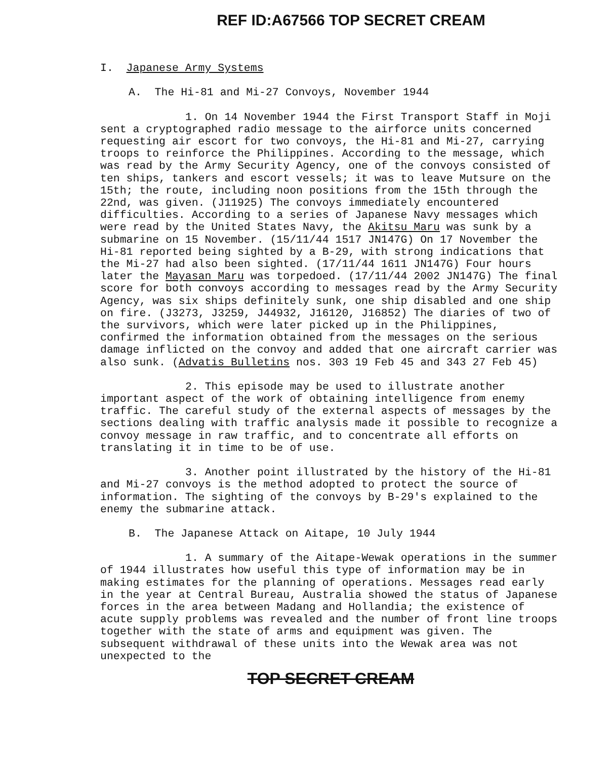REF ID:A67566 TOP SECRET CREAM
I. Japanese Army Systems
A. The Hi-81 and Mi-27 Convoys, November 1944
1. On 14 November 1944 the First Transport Staff in Moji sent a cryptographed radio message to the airforce units concerned requesting air escort for two convoys, the Hi-81 and Mi-27, carrying troops to reinforce the Philippines. According to the message, which was read by the Army Security Agency, one of the convoys consisted of ten ships, tankers and escort vessels; it was to leave Mutsure on the 15th; the route, including noon positions from the 15th through the 22nd, was given. (J11925) The convoys immediately encountered difficulties. According to a series of Japanese Navy messages which were read by the United States Navy, the Akitsu Maru was sunk by a submarine on 15 November. (15/11/44 1517 JN147G) On 17 November the Hi-81 reported being sighted by a B-29, with strong indications that the Mi-27 had also been sighted. (17/11/44 1611 JN147G) Four hours later the Mayasan Maru was torpedoed. (17/11/44 2002 JN147G) The final score for both convoys according to messages read by the Army Security Agency, was six ships definitely sunk, one ship disabled and one ship on fire. (J3273, J3259, J44932, J16120, J16852) The diaries of two of the survivors, which were later picked up in the Philippines, confirmed the information obtained from the messages on the serious damage inflicted on the convoy and added that one aircraft carrier was also sunk. (Advatis Bulletins nos. 303 19 Feb 45 and 343 27 Feb 45)
2. This episode may be used to illustrate another important aspect of the work of obtaining intelligence from enemy traffic. The careful study of the external aspects of messages by the sections dealing with traffic analysis made it possible to recognize a convoy message in raw traffic, and to concentrate all efforts on translating it in time to be of use.
3. Another point illustrated by the history of the Hi-81 and Mi-27 convoys is the method adopted to protect the source of information. The sighting of the convoys by B-29's explained to the enemy the submarine attack.
B. The Japanese Attack on Aitape, 10 July 1944
1. A summary of the Aitape-Wewak operations in the summer of 1944 illustrates how useful this type of information may be in making estimates for the planning of operations. Messages read early in the year at Central Bureau, Australia showed the status of Japanese forces in the area between Madang and Hollandia; the existence of acute supply problems was revealed and the number of front line troops together with the state of arms and equipment was given. The subsequent withdrawal of these units into the Wewak area was not unexpected to the
TOP SECRET CREAM